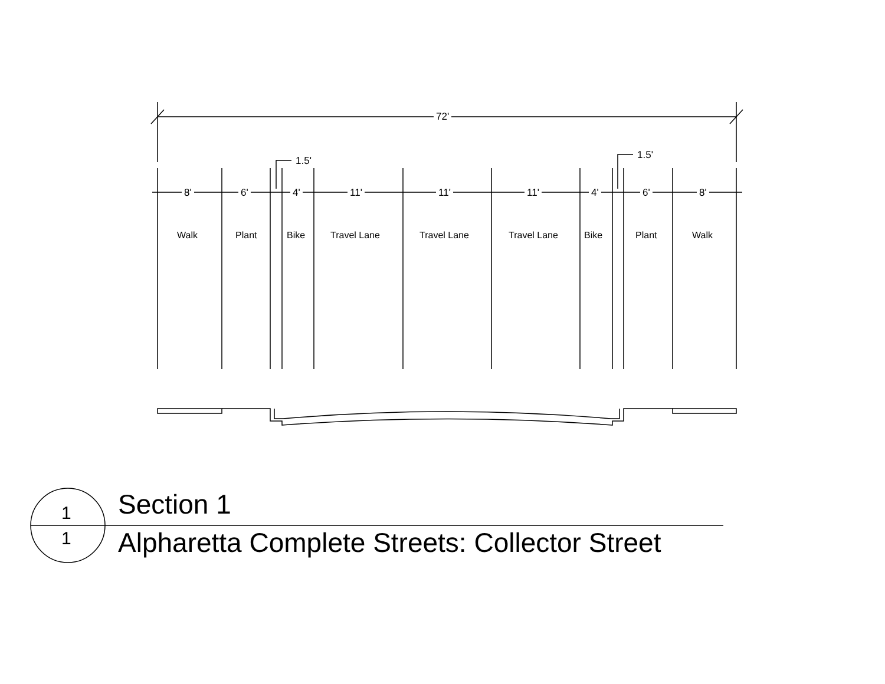72'
1.5' 1.5'
8' 6' 4' 11' 11' 11' 4' 6' 8'
Walk Plant Bike Travel Lane Travel Lane Travel Lane Bike Plant Walk
1
1
Section 1
Alpharetta Complete Streets: Collector Street